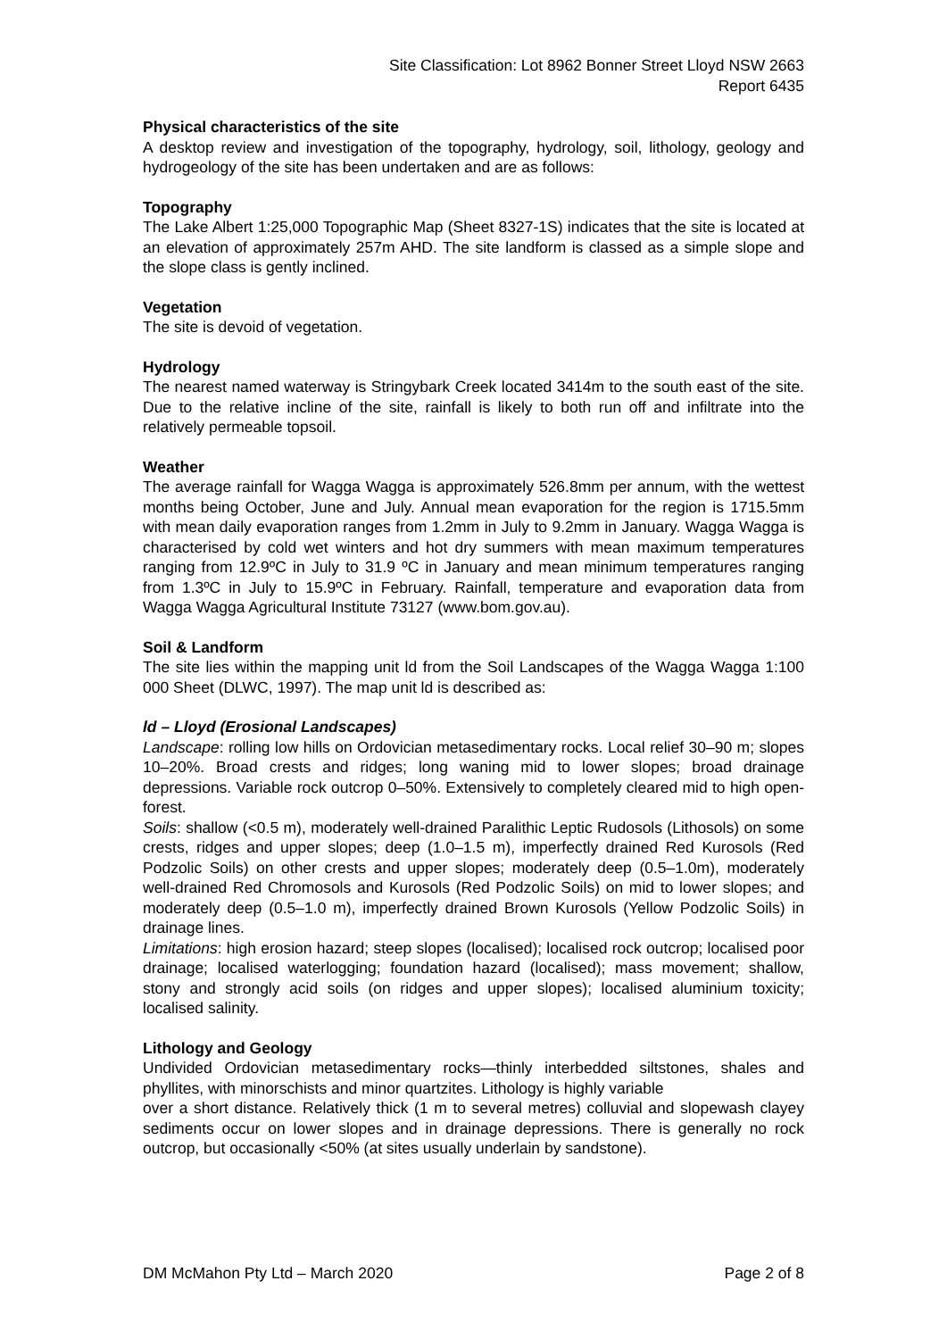Site Classification: Lot 8962 Bonner Street Lloyd NSW 2663
Report 6435
Physical characteristics of the site
A desktop review and investigation of the topography, hydrology, soil, lithology, geology and hydrogeology of the site has been undertaken and are as follows:
Topography
The Lake Albert 1:25,000 Topographic Map (Sheet 8327-1S) indicates that the site is located at an elevation of approximately 257m AHD. The site landform is classed as a simple slope and the slope class is gently inclined.
Vegetation
The site is devoid of vegetation.
Hydrology
The nearest named waterway is Stringybark Creek located 3414m to the south east of the site. Due to the relative incline of the site, rainfall is likely to both run off and infiltrate into the relatively permeable topsoil.
Weather
The average rainfall for Wagga Wagga is approximately 526.8mm per annum, with the wettest months being October, June and July. Annual mean evaporation for the region is 1715.5mm with mean daily evaporation ranges from 1.2mm in July to 9.2mm in January. Wagga Wagga is characterised by cold wet winters and hot dry summers with mean maximum temperatures ranging from 12.9ºC in July to 31.9 ºC in January and mean minimum temperatures ranging from 1.3ºC in July to 15.9ºC in February. Rainfall, temperature and evaporation data from Wagga Wagga Agricultural Institute 73127 (www.bom.gov.au).
Soil & Landform
The site lies within the mapping unit ld from the Soil Landscapes of the Wagga Wagga 1:100 000 Sheet (DLWC, 1997). The map unit ld is described as:
ld – Lloyd (Erosional Landscapes)
Landscape: rolling low hills on Ordovician metasedimentary rocks. Local relief 30–90 m; slopes 10–20%. Broad crests and ridges; long waning mid to lower slopes; broad drainage depressions. Variable rock outcrop 0–50%. Extensively to completely cleared mid to high open-forest.
Soils: shallow (<0.5 m), moderately well-drained Paralithic Leptic Rudosols (Lithosols) on some crests, ridges and upper slopes; deep (1.0–1.5 m), imperfectly drained Red Kurosols (Red Podzolic Soils) on other crests and upper slopes; moderately deep (0.5–1.0m), moderately well-drained Red Chromosols and Kurosols (Red Podzolic Soils) on mid to lower slopes; and moderately deep (0.5–1.0 m), imperfectly drained Brown Kurosols (Yellow Podzolic Soils) in drainage lines.
Limitations: high erosion hazard; steep slopes (localised); localised rock outcrop; localised poor drainage; localised waterlogging; foundation hazard (localised); mass movement; shallow, stony and strongly acid soils (on ridges and upper slopes); localised aluminium toxicity; localised salinity.
Lithology and Geology
Undivided Ordovician metasedimentary rocks—thinly interbedded siltstones, shales and phyllites, with minorschists and minor quartzites. Lithology is highly variable
over a short distance. Relatively thick (1 m to several metres) colluvial and slopewash clayey sediments occur on lower slopes and in drainage depressions. There is generally no rock outcrop, but occasionally <50% (at sites usually underlain by sandstone).
DM McMahon Pty Ltd – March 2020 Page 2 of 8